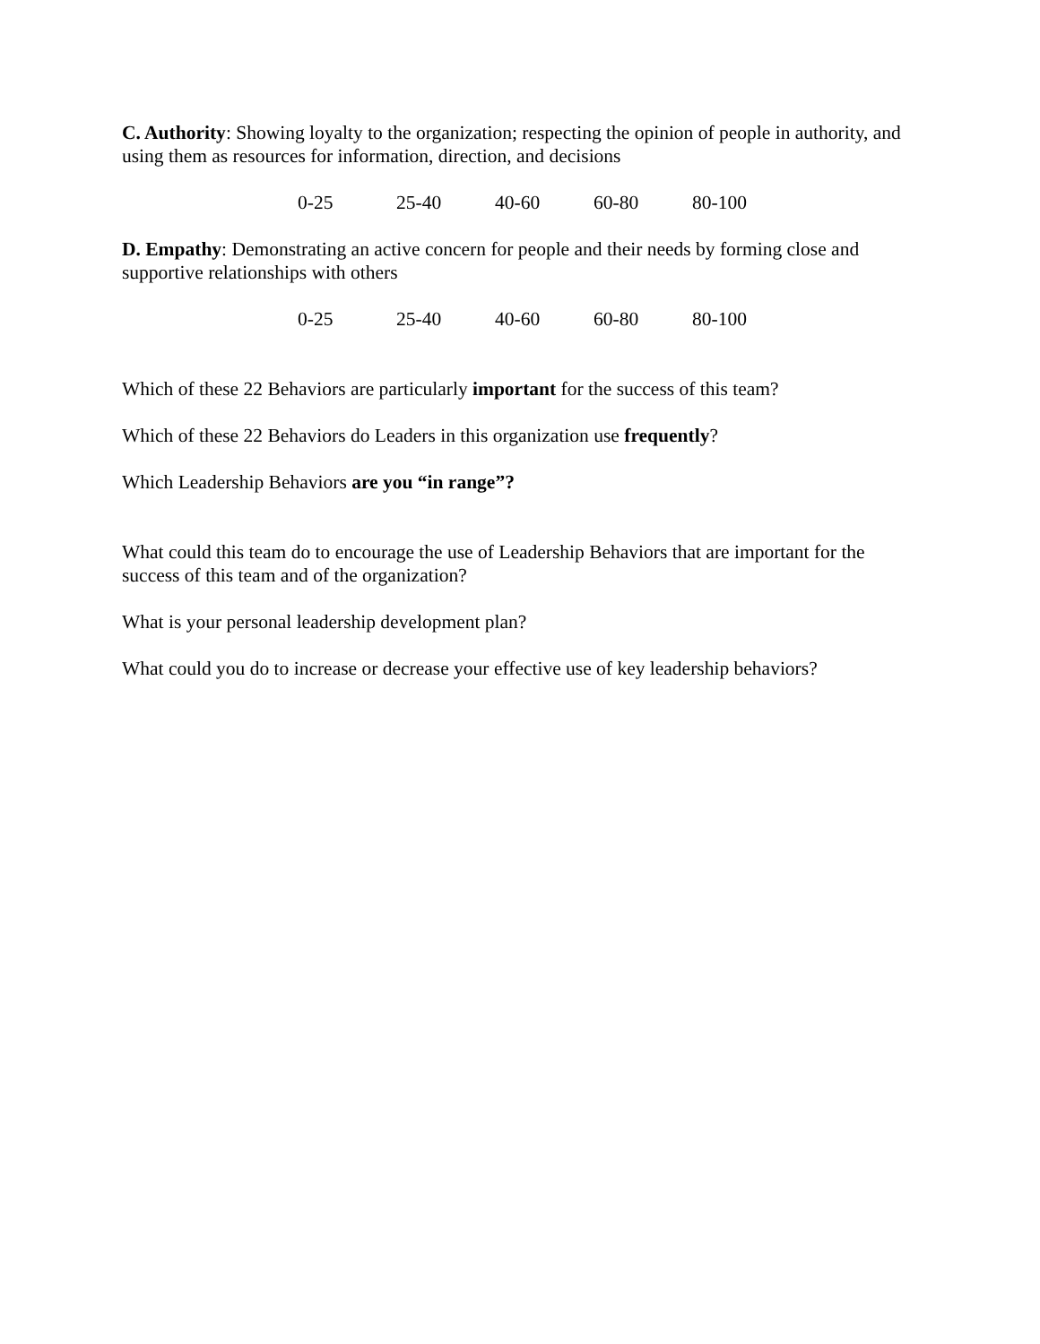C. Authority: Showing loyalty to the organization; respecting the opinion of people in authority, and using them as resources for information, direction, and decisions
0-25 25-40 40-60 60-80 80-100
D. Empathy: Demonstrating an active concern for people and their needs by forming close and supportive relationships with others
0-25 25-40 40-60 60-80 80-100
Which of these 22 Behaviors are particularly important for the success of this team?
Which of these 22 Behaviors do Leaders in this organization use frequently?
Which Leadership Behaviors are you “in range”?
What could this team do to encourage the use of Leadership Behaviors that are important for the success of this team and of the organization?
What is your personal leadership development plan?
What could you do to increase or decrease your effective use of key leadership behaviors?